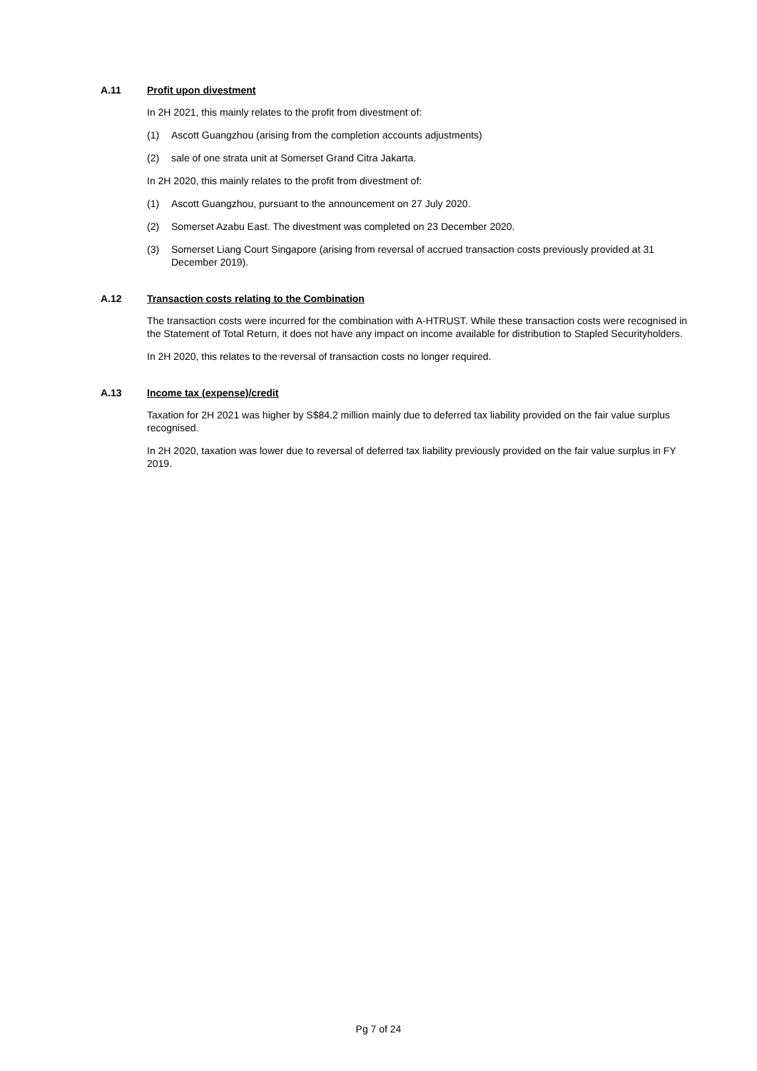A.11 Profit upon divestment
In 2H 2021, this mainly relates to the profit from divestment of:
(1) Ascott Guangzhou (arising from the completion accounts adjustments)
(2) sale of one strata unit at Somerset Grand Citra Jakarta.
In 2H 2020, this mainly relates to the profit from divestment of:
(1) Ascott Guangzhou, pursuant to the announcement on 27 July 2020.
(2) Somerset Azabu East. The divestment was completed on 23 December 2020.
(3) Somerset Liang Court Singapore (arising from reversal of accrued transaction costs previously provided at 31 December 2019).
A.12 Transaction costs relating to the Combination
The transaction costs were incurred for the combination with A-HTRUST. While these transaction costs were recognised in the Statement of Total Return, it does not have any impact on income available for distribution to Stapled Securityholders.
In 2H 2020, this relates to the reversal of transaction costs no longer required.
A.13 Income tax (expense)/credit
Taxation for 2H 2021 was higher by S$84.2 million mainly due to deferred tax liability provided on the fair value surplus recognised.
In 2H 2020, taxation was lower due to reversal of deferred tax liability previously provided on the fair value surplus in FY 2019.
Pg 7 of 24